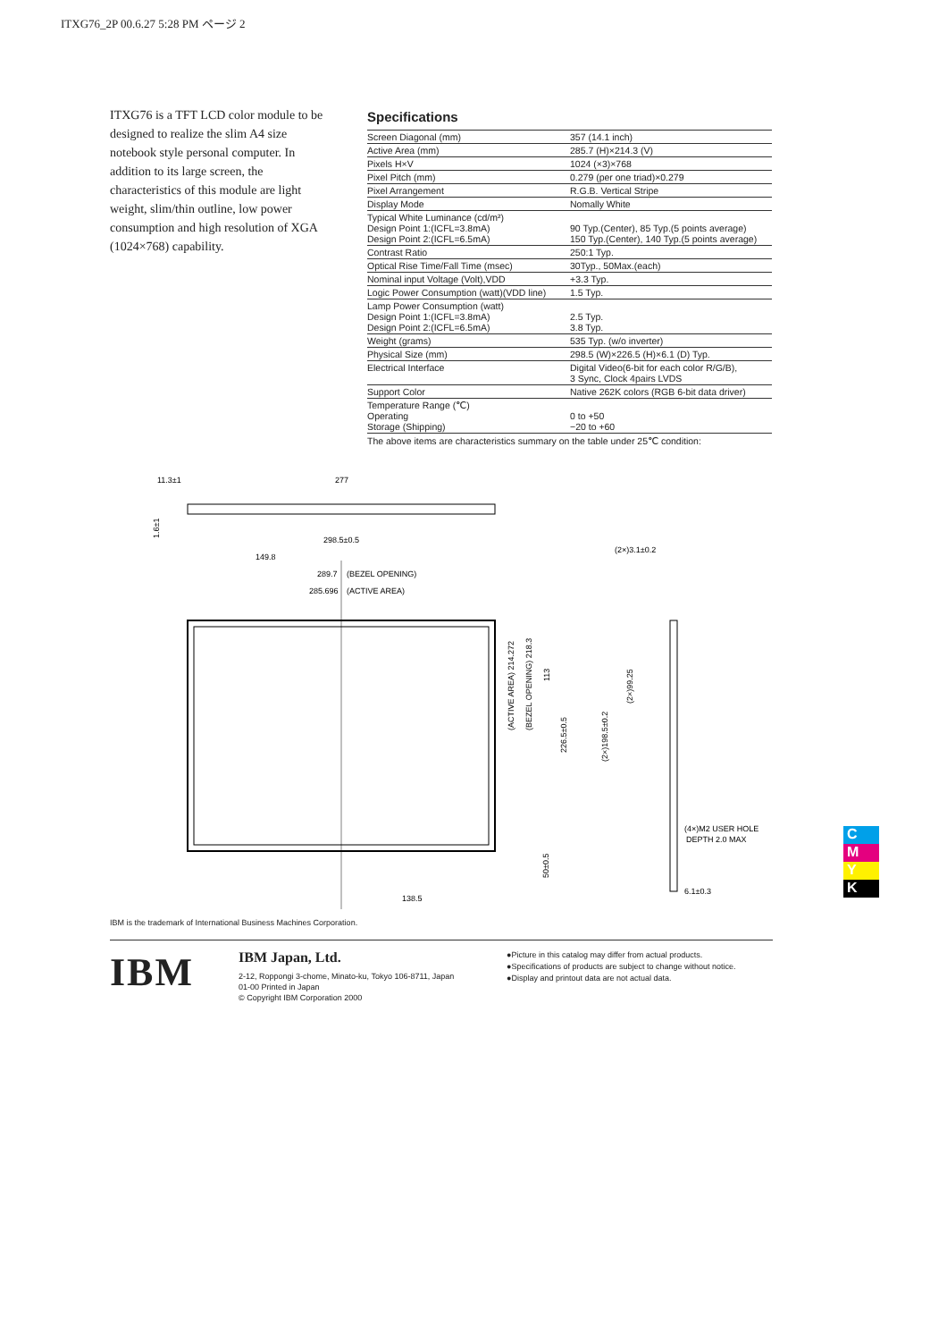ITXG76_2P 00.6.27 5:28 PM ページ 2
ITXG76 is a TFT LCD color module to be designed to realize the slim A4 size notebook style personal computer. In addition to its large screen, the characteristics of this module are light weight, slim/thin outline, low power consumption and high resolution of XGA (1024×768) capability.
Specifications
| Screen Diagonal (mm) | 357 (14.1 inch) |
| Active Area (mm) | 285.7 (H)×214.3 (V) |
| Pixels H×V | 1024 (×3)×768 |
| Pixel Pitch (mm) | 0.279 (per one triad)×0.279 |
| Pixel Arrangement | R.G.B. Vertical Stripe |
| Display Mode | Nomally White |
| Typical White Luminance (cd/m²) Design Point 1:(ICFL=3.8mA) Design Point 2:(ICFL=6.5mA) | 90 Typ.(Center), 85 Typ.(5 points average) 150 Typ.(Center), 140 Typ.(5 points average) |
| Contrast Ratio | 250:1 Typ. |
| Optical Rise Time/Fall Time (msec) | 30Typ., 50Max.(each) |
| Nominal input Voltage (Volt),VDD | +3.3 Typ. |
| Logic Power Consumption (watt)(VDD line) | 1.5 Typ. |
| Lamp Power Consumption (watt) Design Point 1:(ICFL=3.8mA) Design Point 2:(ICFL=6.5mA) | 2.5 Typ. 3.8 Typ. |
| Weight (grams) | 535 Typ. (w/o inverter) |
| Physical Size (mm) | 298.5 (W)×226.5 (H)×6.1 (D) Typ. |
| Electrical Interface | Digital Video(6-bit for each color R/G/B), 3 Sync, Clock 4pairs LVDS |
| Support Color | Native 262K colors (RGB 6-bit data driver) |
| Temperature Range (℃) Operating Storage (Shipping) | 0 to +50 −20 to +60 |
The above items are characteristics summary on the table under 25℃ condition:
11.3±1
277
1.6±1
298.5±0.5
149.8
289.7
(BEZEL OPENING)
285.696
(ACTIVE AREA)
(2×)3.1±0.2
(ACTIVE AREA) 214.272
(BEZEL OPENING) 218.3
113
226.5±0.5
50±0.5
(2×)198.5±0.2
(2×)99.25
(4×)M2 USER HOLE
DEPTH 2.0 MAX
138.5
6.1±0.3
IBM is the trademark of International Business Machines Corporation.
IBM
IBM Japan, Ltd.
2-12, Roppongi 3-chome, Minato-ku, Tokyo 106-8711, Japan
01-00 Printed in Japan
© Copyright IBM Corporation 2000
●Picture in this catalog may differ from actual products.
●Specifications of products are subject to change without notice.
●Display and printout data are not actual data.
C
M
Y
K